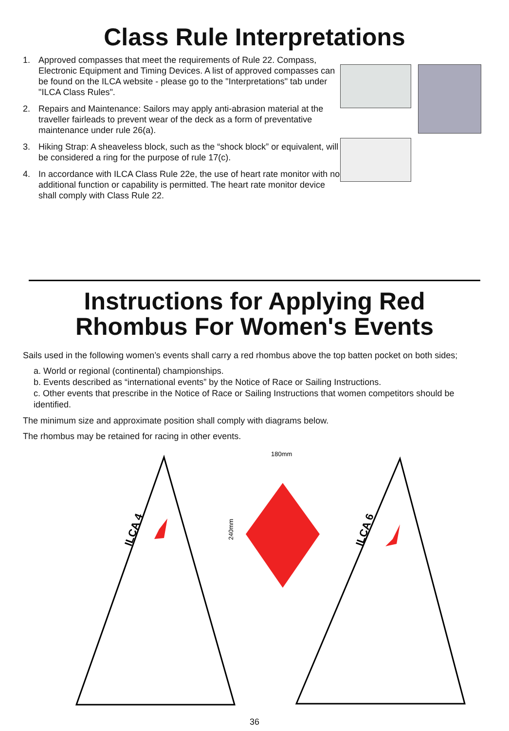Class Rule Interpretations
1. Approved compasses that meet the requirements of Rule 22. Compass, Electronic Equipment and Timing Devices. A list of approved compasses can be found on the ILCA website - please go to the "Interpretations" tab under "ILCA Class Rules".
2. Repairs and Maintenance: Sailors may apply anti-abrasion material at the traveller fairleads to prevent wear of the deck as a form of preventative maintenance under rule 26(a).
3. Hiking Strap: A sheaveless block, such as the “shock block” or equivalent, will be considered a ring for the purpose of rule 17(c).
4. In accordance with ILCA Class Rule 22e, the use of heart rate monitor with no additional function or capability is permitted. The heart rate monitor device shall comply with Class Rule 22.
Instructions for Applying Red
Rhombus For Women's Events
Sails used in the following women’s events shall carry a red rhombus above the top batten pocket on both sides;
a. World or regional (continental) championships.
b. Events described as “international events” by the Notice of Race or Sailing Instructions.
c. Other events that prescribe in the Notice of Race or Sailing Instructions that women competitors should be identified.
The minimum size and approximate position shall comply with diagrams below.
The rhombus may be retained for racing in other events.
ILCA 4
ILCA 6
180mm
240mm
36